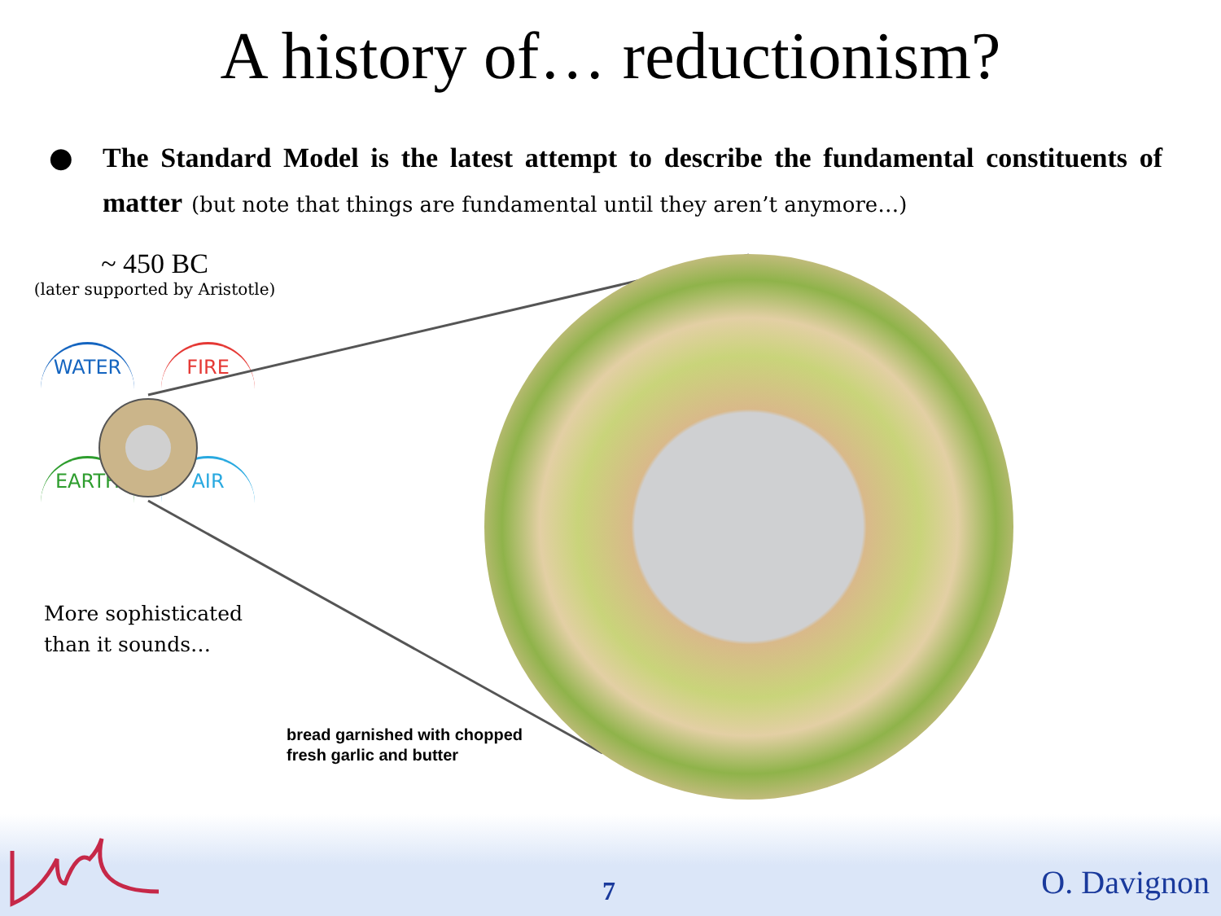A history of… reductionism?
● The Standard Model is the latest attempt to describe the fundamental constituents of matter (but note that things are fundamental until they aren’t anymore…)
~ 450 BC
(later supported by Aristotle)
WATER FIRE
EARTH AIR
More sophisticated than it sounds…
bread garnished with chopped
fresh garlic and butter
7 O. Davignon